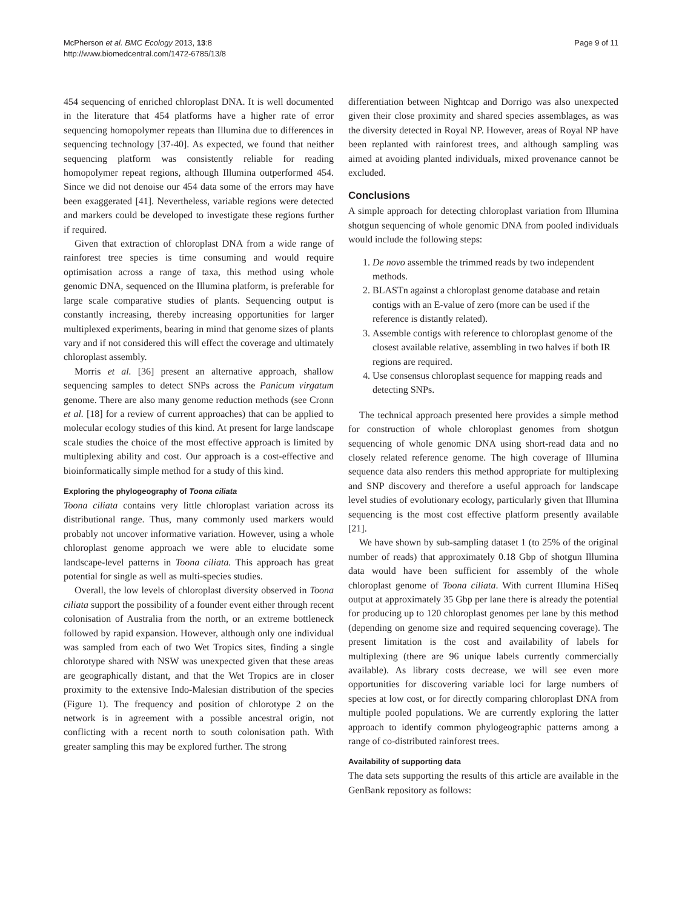McPherson et al. BMC Ecology 2013, 13:8
http://www.biomedcentral.com/1472-6785/13/8
Page 9 of 11
454 sequencing of enriched chloroplast DNA. It is well documented in the literature that 454 platforms have a higher rate of error sequencing homopolymer repeats than Illumina due to differences in sequencing technology [37-40]. As expected, we found that neither sequencing platform was consistently reliable for reading homopolymer repeat regions, although Illumina outperformed 454. Since we did not denoise our 454 data some of the errors may have been exaggerated [41]. Nevertheless, variable regions were detected and markers could be developed to investigate these regions further if required.
Given that extraction of chloroplast DNA from a wide range of rainforest tree species is time consuming and would require optimisation across a range of taxa, this method using whole genomic DNA, sequenced on the Illumina platform, is preferable for large scale comparative studies of plants. Sequencing output is constantly increasing, thereby increasing opportunities for larger multiplexed experiments, bearing in mind that genome sizes of plants vary and if not considered this will effect the coverage and ultimately chloroplast assembly.
Morris et al. [36] present an alternative approach, shallow sequencing samples to detect SNPs across the Panicum virgatum genome. There are also many genome reduction methods (see Cronn et al. [18] for a review of current approaches) that can be applied to molecular ecology studies of this kind. At present for large landscape scale studies the choice of the most effective approach is limited by multiplexing ability and cost. Our approach is a cost-effective and bioinformatically simple method for a study of this kind.
Exploring the phylogeography of Toona ciliata
Toona ciliata contains very little chloroplast variation across its distributional range. Thus, many commonly used markers would probably not uncover informative variation. However, using a whole chloroplast genome approach we were able to elucidate some landscape-level patterns in Toona ciliata. This approach has great potential for single as well as multi-species studies.
Overall, the low levels of chloroplast diversity observed in Toona ciliata support the possibility of a founder event either through recent colonisation of Australia from the north, or an extreme bottleneck followed by rapid expansion. However, although only one individual was sampled from each of two Wet Tropics sites, finding a single chlorotype shared with NSW was unexpected given that these areas are geographically distant, and that the Wet Tropics are in closer proximity to the extensive Indo-Malesian distribution of the species (Figure 1). The frequency and position of chlorotype 2 on the network is in agreement with a possible ancestral origin, not conflicting with a recent north to south colonisation path. With greater sampling this may be explored further. The strong
differentiation between Nightcap and Dorrigo was also unexpected given their close proximity and shared species assemblages, as was the diversity detected in Royal NP. However, areas of Royal NP have been replanted with rainforest trees, and although sampling was aimed at avoiding planted individuals, mixed provenance cannot be excluded.
Conclusions
A simple approach for detecting chloroplast variation from Illumina shotgun sequencing of whole genomic DNA from pooled individuals would include the following steps:
1. De novo assemble the trimmed reads by two independent methods.
2. BLASTn against a chloroplast genome database and retain contigs with an E-value of zero (more can be used if the reference is distantly related).
3. Assemble contigs with reference to chloroplast genome of the closest available relative, assembling in two halves if both IR regions are required.
4. Use consensus chloroplast sequence for mapping reads and detecting SNPs.
The technical approach presented here provides a simple method for construction of whole chloroplast genomes from shotgun sequencing of whole genomic DNA using short-read data and no closely related reference genome. The high coverage of Illumina sequence data also renders this method appropriate for multiplexing and SNP discovery and therefore a useful approach for landscape level studies of evolutionary ecology, particularly given that Illumina sequencing is the most cost effective platform presently available [21].
We have shown by sub-sampling dataset 1 (to 25% of the original number of reads) that approximately 0.18 Gbp of shotgun Illumina data would have been sufficient for assembly of the whole chloroplast genome of Toona ciliata. With current Illumina HiSeq output at approximately 35 Gbp per lane there is already the potential for producing up to 120 chloroplast genomes per lane by this method (depending on genome size and required sequencing coverage). The present limitation is the cost and availability of labels for multiplexing (there are 96 unique labels currently commercially available). As library costs decrease, we will see even more opportunities for discovering variable loci for large numbers of species at low cost, or for directly comparing chloroplast DNA from multiple pooled populations. We are currently exploring the latter approach to identify common phylogeographic patterns among a range of co-distributed rainforest trees.
Availability of supporting data
The data sets supporting the results of this article are available in the GenBank repository as follows: